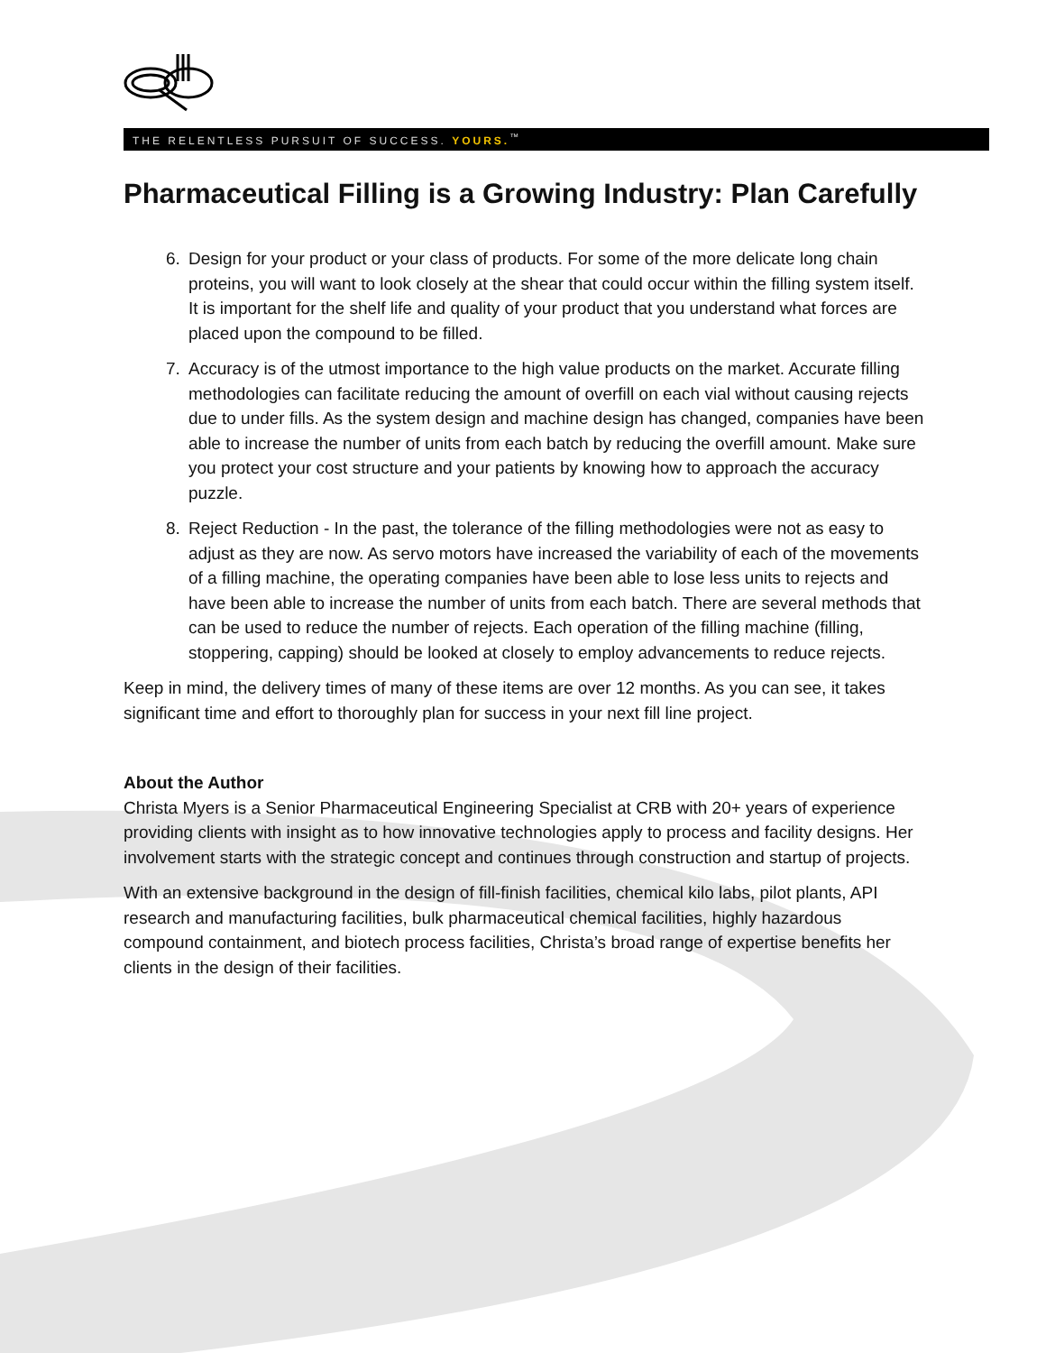THE RELENTLESS PURSUIT OF SUCCESS. YOURS.<sup>™</sup>
Pharmaceutical Filling is a Growing Industry: Plan Carefully
6. Design for your product or your class of products. For some of the more delicate long chain proteins, you will want to look closely at the shear that could occur within the filling system itself. It is important for the shelf life and quality of your product that you understand what forces are placed upon the compound to be filled.
7. Accuracy is of the utmost importance to the high value products on the market. Accurate filling methodologies can facilitate reducing the amount of overfill on each vial without causing rejects due to under fills. As the system design and machine design has changed, companies have been able to increase the number of units from each batch by reducing the overfill amount. Make sure you protect your cost structure and your patients by knowing how to approach the accuracy puzzle.
8. Reject Reduction - In the past, the tolerance of the filling methodologies were not as easy to adjust as they are now. As servo motors have increased the variability of each of the movements of a filling machine, the operating companies have been able to lose less units to rejects and have been able to increase the number of units from each batch. There are several methods that can be used to reduce the number of rejects. Each operation of the filling machine (filling, stoppering, capping) should be looked at closely to employ advancements to reduce rejects.
Keep in mind, the delivery times of many of these items are over 12 months. As you can see, it takes significant time and effort to thoroughly plan for success in your next fill line project.
About the Author
Christa Myers is a Senior Pharmaceutical Engineering Specialist at CRB with 20+ years of experience providing clients with insight as to how innovative technologies apply to process and facility designs. Her involvement starts with the strategic concept and continues through construction and startup of projects.
With an extensive background in the design of fill-finish facilities, chemical kilo labs, pilot plants, API research and manufacturing facilities, bulk pharmaceutical chemical facilities, highly hazardous compound containment, and biotech process facilities, Christa’s broad range of expertise benefits her clients in the design of their facilities.